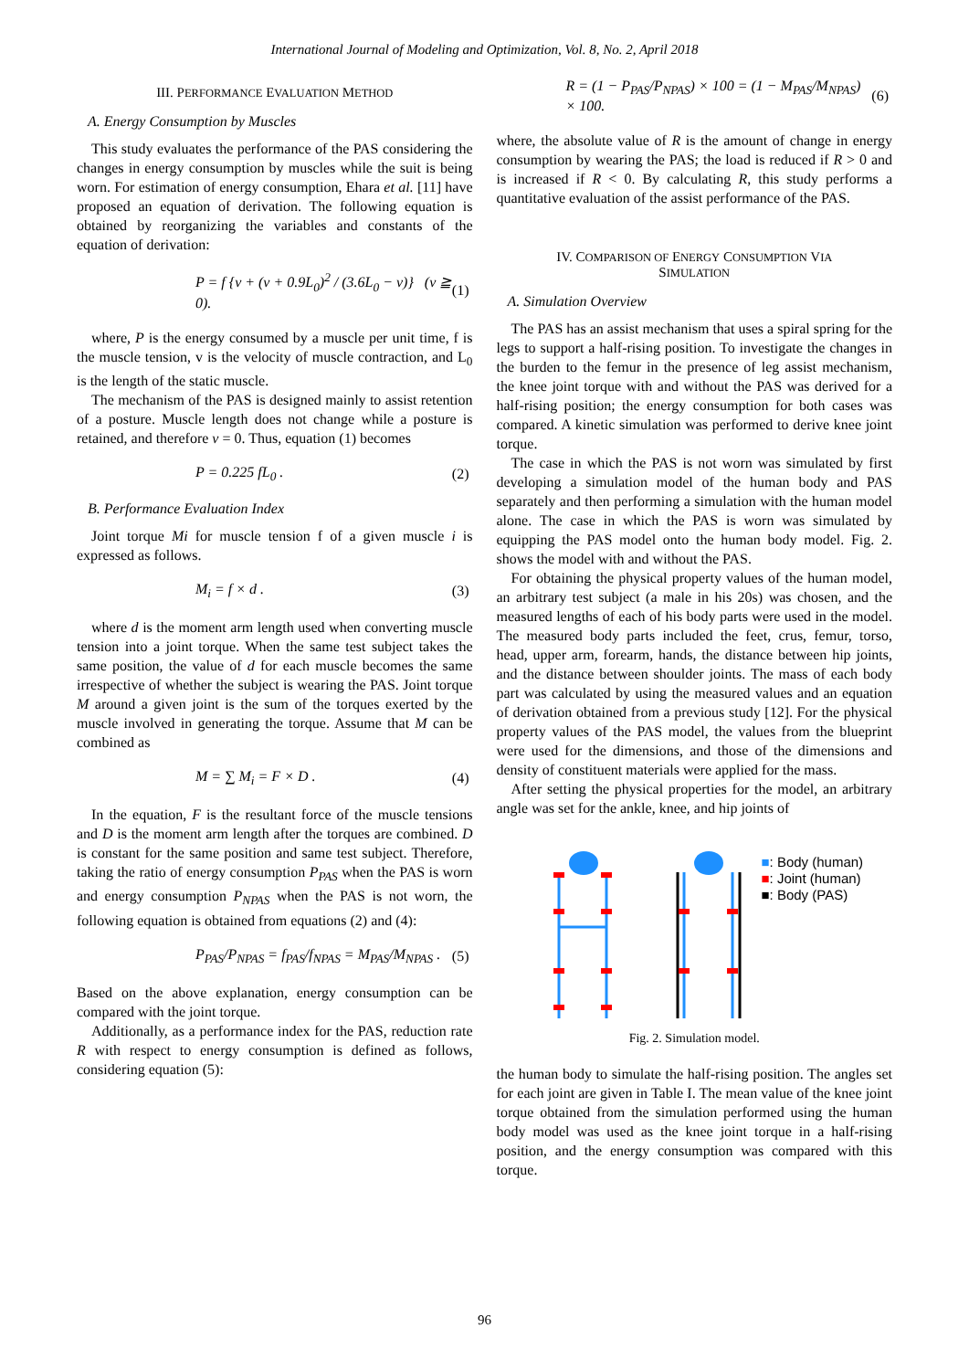International Journal of Modeling and Optimization, Vol. 8, No. 2, April 2018
III. PERFORMANCE EVALUATION METHOD
A. Energy Consumption by Muscles
This study evaluates the performance of the PAS considering the changes in energy consumption by muscles while the suit is being worn. For estimation of energy consumption, Ehara et al. [11] have proposed an equation of derivation. The following equation is obtained by reorganizing the variables and constants of the equation of derivation:
P = f {v + (v + 0.9L<sub>0</sub>)<sup>2</sup> / (3.6L<sub>0</sub> − v)} (v ≧ 0). (1)
where, P is the energy consumed by a muscle per unit time, f is the muscle tension, v is the velocity of muscle contraction, and L<sub>0</sub> is the length of the static muscle.
The mechanism of the PAS is designed mainly to assist retention of a posture. Muscle length does not change while a posture is retained, and therefore v = 0. Thus, equation (1) becomes
P = 0.225 fL<sub>0</sub> . (2)
B. Performance Evaluation Index
Joint torque Mi for muscle tension f of a given muscle i is expressed as follows.
M<sub>i</sub> = f × d . (3)
where d is the moment arm length used when converting muscle tension into a joint torque. When the same test subject takes the same position, the value of d for each muscle becomes the same irrespective of whether the subject is wearing the PAS. Joint torque M around a given joint is the sum of the torques exerted by the muscle involved in generating the torque. Assume that M can be combined as
M = ∑ M<sub>i</sub> = F × D . (4)
In the equation, F is the resultant force of the muscle tensions and D is the moment arm length after the torques are combined. D is constant for the same position and same test subject. Therefore, taking the ratio of energy consumption P<sub>PAS</sub> when the PAS is worn and energy consumption P<sub>NPAS</sub> when the PAS is not worn, the following equation is obtained from equations (2) and (4):
P<sub>PAS</sub>/P<sub>NPAS</sub> = f<sub>PAS</sub>/f<sub>NPAS</sub> = M<sub>PAS</sub>/M<sub>NPAS</sub> . (5)
Based on the above explanation, energy consumption can be compared with the joint torque.
Additionally, as a performance index for the PAS, reduction rate R with respect to energy consumption is defined as follows, considering equation (5):
R = (1 − P<sub>PAS</sub>/P<sub>NPAS</sub>) × 100 = (1 − M<sub>PAS</sub>/M<sub>NPAS</sub>) × 100. (6)
where, the absolute value of R is the amount of change in energy consumption by wearing the PAS; the load is reduced if R > 0 and is increased if R < 0. By calculating R, this study performs a quantitative evaluation of the assist performance of the PAS.
IV. COMPARISON OF ENERGY CONSUMPTION VIA
SIMULATION
A. Simulation Overview
The PAS has an assist mechanism that uses a spiral spring for the legs to support a half-rising position. To investigate the changes in the burden to the femur in the presence of leg assist mechanism, the knee joint torque with and without the PAS was derived for a half-rising position; the energy consumption for both cases was compared. A kinetic simulation was performed to derive knee joint torque.
The case in which the PAS is not worn was simulated by first developing a simulation model of the human body and PAS separately and then performing a simulation with the human model alone. The case in which the PAS is worn was simulated by equipping the PAS model onto the human body model. Fig. 2. shows the model with and without the PAS.
For obtaining the physical property values of the human model, an arbitrary test subject (a male in his 20s) was chosen, and the measured lengths of each of his body parts were used in the model. The measured body parts included the feet, crus, femur, torso, head, upper arm, forearm, hands, the distance between hip joints, and the distance between shoulder joints. The mass of each body part was calculated by using the measured values and an equation of derivation obtained from a previous study [12]. For the physical property values of the PAS model, the values from the blueprint were used for the dimensions, and those of the dimensions and density of constituent materials were applied for the mass.
After setting the physical properties for the model, an arbitrary angle was set for the ankle, knee, and hip joints of
■: Body (human)
■: Joint (human)
■: Body (PAS)
Fig. 2. Simulation model.
the human body to simulate the half-rising position. The angles set for each joint are given in Table I. The mean value of the knee joint torque obtained from the simulation performed using the human body model was used as the knee joint torque in a half-rising position, and the energy consumption was compared with this torque.
96